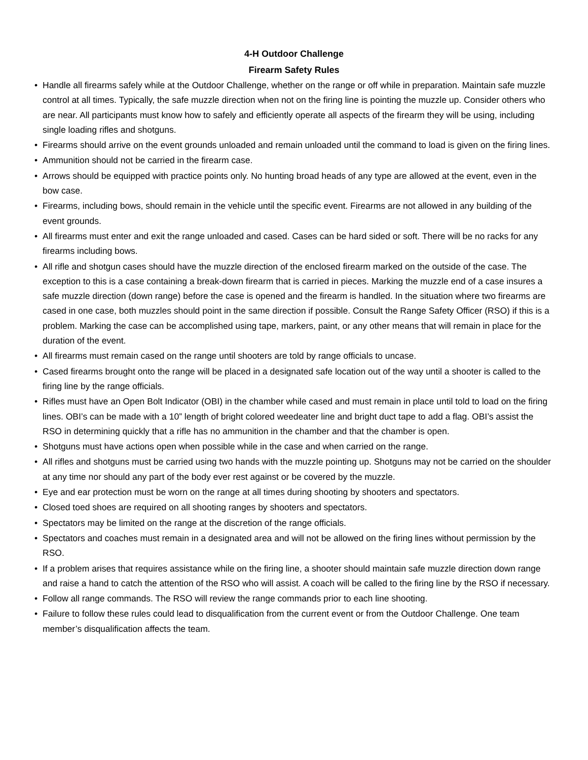4-H Outdoor Challenge
Firearm Safety Rules
• Handle all firearms safely while at the Outdoor Challenge, whether on the range or off while in preparation. Maintain safe muzzle control at all times. Typically, the safe muzzle direction when not on the firing line is pointing the muzzle up. Consider others who are near. All participants must know how to safely and efficiently operate all aspects of the firearm they will be using, including single loading rifles and shotguns.
• Firearms should arrive on the event grounds unloaded and remain unloaded until the command to load is given on the firing lines.
• Ammunition should not be carried in the firearm case.
• Arrows should be equipped with practice points only. No hunting broad heads of any type are allowed at the event, even in the bow case.
• Firearms, including bows, should remain in the vehicle until the specific event. Firearms are not allowed in any building of the event grounds.
• All firearms must enter and exit the range unloaded and cased. Cases can be hard sided or soft. There will be no racks for any firearms including bows.
• All rifle and shotgun cases should have the muzzle direction of the enclosed firearm marked on the outside of the case. The exception to this is a case containing a break-down firearm that is carried in pieces. Marking the muzzle end of a case insures a safe muzzle direction (down range) before the case is opened and the firearm is handled. In the situation where two firearms are cased in one case, both muzzles should point in the same direction if possible. Consult the Range Safety Officer (RSO) if this is a problem. Marking the case can be accomplished using tape, markers, paint, or any other means that will remain in place for the duration of the event.
• All firearms must remain cased on the range until shooters are told by range officials to uncase.
• Cased firearms brought onto the range will be placed in a designated safe location out of the way until a shooter is called to the firing line by the range officials.
• Rifles must have an Open Bolt Indicator (OBI) in the chamber while cased and must remain in place until told to load on the firing lines. OBI’s can be made with a 10” length of bright colored weedeater line and bright duct tape to add a flag. OBI’s assist the RSO in determining quickly that a rifle has no ammunition in the chamber and that the chamber is open.
• Shotguns must have actions open when possible while in the case and when carried on the range.
• All rifles and shotguns must be carried using two hands with the muzzle pointing up. Shotguns may not be carried on the shoulder at any time nor should any part of the body ever rest against or be covered by the muzzle.
• Eye and ear protection must be worn on the range at all times during shooting by shooters and spectators.
• Closed toed shoes are required on all shooting ranges by shooters and spectators.
• Spectators may be limited on the range at the discretion of the range officials.
• Spectators and coaches must remain in a designated area and will not be allowed on the firing lines without permission by the RSO.
• If a problem arises that requires assistance while on the firing line, a shooter should maintain safe muzzle direction down range and raise a hand to catch the attention of the RSO who will assist. A coach will be called to the firing line by the RSO if necessary.
• Follow all range commands. The RSO will review the range commands prior to each line shooting.
• Failure to follow these rules could lead to disqualification from the current event or from the Outdoor Challenge. One team member’s disqualification affects the team.